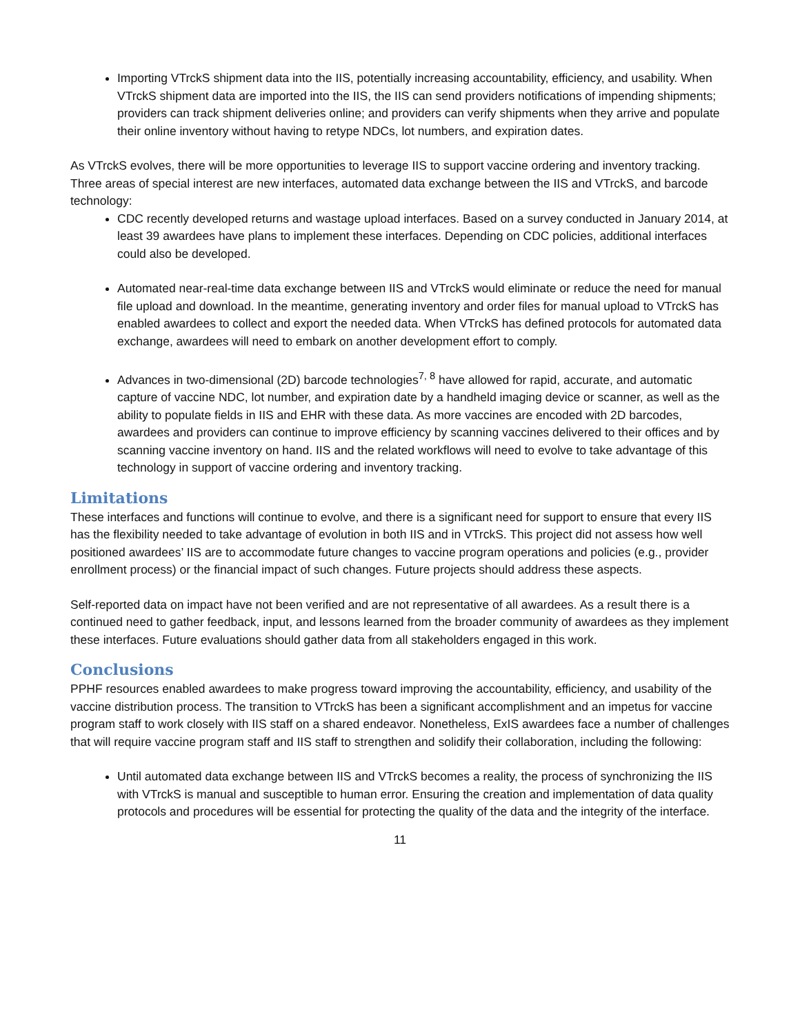Importing VTrckS shipment data into the IIS, potentially increasing accountability, efficiency, and usability. When VTrckS shipment data are imported into the IIS, the IIS can send providers notifications of impending shipments; providers can track shipment deliveries online; and providers can verify shipments when they arrive and populate their online inventory without having to retype NDCs, lot numbers, and expiration dates.
As VTrckS evolves, there will be more opportunities to leverage IIS to support vaccine ordering and inventory tracking. Three areas of special interest are new interfaces, automated data exchange between the IIS and VTrckS, and barcode technology:
CDC recently developed returns and wastage upload interfaces. Based on a survey conducted in January 2014, at least 39 awardees have plans to implement these interfaces. Depending on CDC policies, additional interfaces could also be developed.
Automated near-real-time data exchange between IIS and VTrckS would eliminate or reduce the need for manual file upload and download. In the meantime, generating inventory and order files for manual upload to VTrckS has enabled awardees to collect and export the needed data. When VTrckS has defined protocols for automated data exchange, awardees will need to embark on another development effort to comply.
Advances in two-dimensional (2D) barcode technologies<sup>7, 8</sup> have allowed for rapid, accurate, and automatic capture of vaccine NDC, lot number, and expiration date by a handheld imaging device or scanner, as well as the ability to populate fields in IIS and EHR with these data. As more vaccines are encoded with 2D barcodes, awardees and providers can continue to improve efficiency by scanning vaccines delivered to their offices and by scanning vaccine inventory on hand. IIS and the related workflows will need to evolve to take advantage of this technology in support of vaccine ordering and inventory tracking.
Limitations
These interfaces and functions will continue to evolve, and there is a significant need for support to ensure that every IIS has the flexibility needed to take advantage of evolution in both IIS and in VTrckS. This project did not assess how well positioned awardees’ IIS are to accommodate future changes to vaccine program operations and policies (e.g., provider enrollment process) or the financial impact of such changes. Future projects should address these aspects.
Self-reported data on impact have not been verified and are not representative of all awardees. As a result there is a continued need to gather feedback, input, and lessons learned from the broader community of awardees as they implement these interfaces. Future evaluations should gather data from all stakeholders engaged in this work.
Conclusions
PPHF resources enabled awardees to make progress toward improving the accountability, efficiency, and usability of the vaccine distribution process. The transition to VTrckS has been a significant accomplishment and an impetus for vaccine program staff to work closely with IIS staff on a shared endeavor. Nonetheless, ExIS awardees face a number of challenges that will require vaccine program staff and IIS staff to strengthen and solidify their collaboration, including the following:
Until automated data exchange between IIS and VTrckS becomes a reality, the process of synchronizing the IIS with VTrckS is manual and susceptible to human error. Ensuring the creation and implementation of data quality protocols and procedures will be essential for protecting the quality of the data and the integrity of the interface.
11